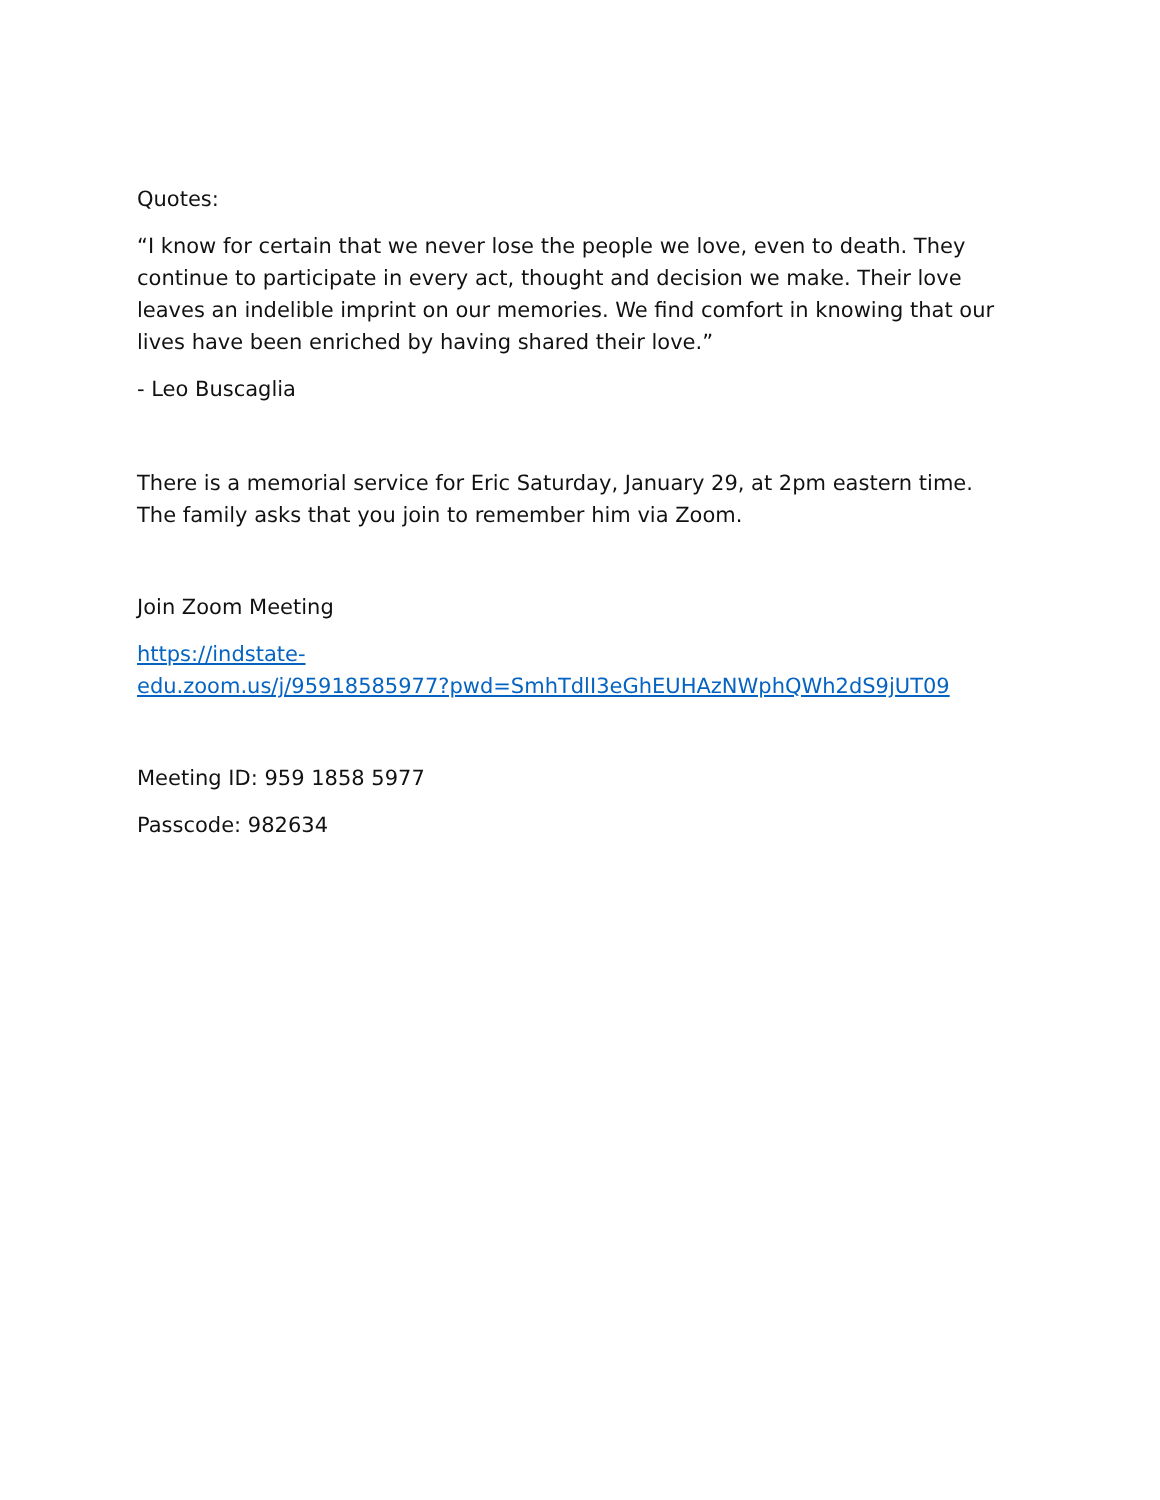Quotes:
“I know for certain that we never lose the people we love, even to death. They continue to participate in every act, thought and decision we make. Their love leaves an indelible imprint on our memories. We find comfort in knowing that our lives have been enriched by having shared their love.”
- Leo Buscaglia
There is a memorial service for Eric Saturday, January 29, at 2pm eastern time. The family asks that you join to remember him via Zoom.
Join Zoom Meeting
https://indstate-
edu.zoom.us/j/95918585977?pwd=SmhTdlI3eGhEUHAzNWphQWh2dS9jUT09
Meeting ID: 959 1858 5977
Passcode: 982634